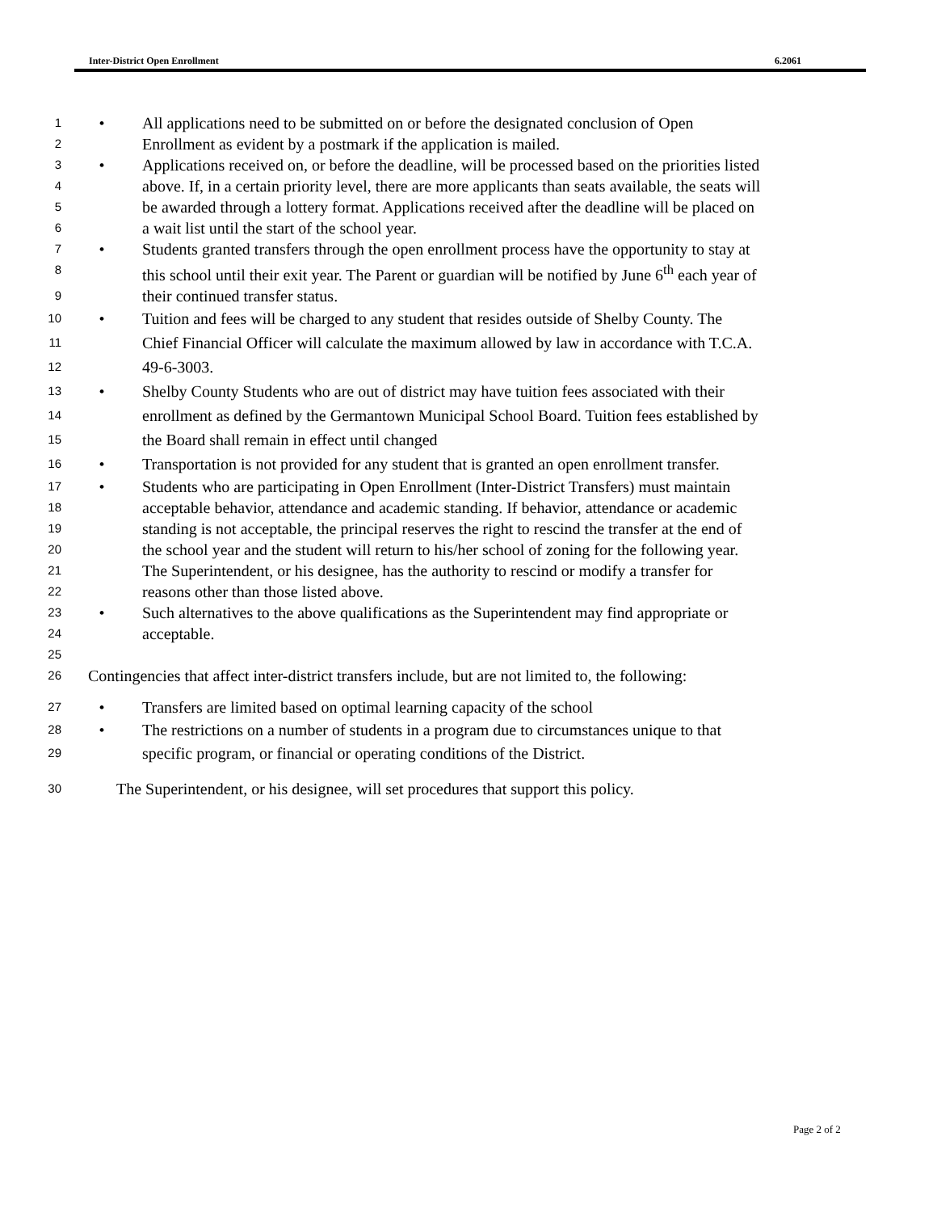Inter-District Open Enrollment 6.2061
1 • All applications need to be submitted on or before the designated conclusion of Open
2 Enrollment as evident by a postmark if the application is mailed.
3 • Applications received on, or before the deadline, will be processed based on the priorities listed
4 above. If, in a certain priority level, there are more applicants than seats available, the seats will
5 be awarded through a lottery format. Applications received after the deadline will be placed on
6 a wait list until the start of the school year.
7 • Students granted transfers through the open enrollment process have the opportunity to stay at
8 this school until their exit year. The Parent or guardian will be notified by June 6<sup>th</sup> each year of
9 their continued transfer status.
10 • Tuition and fees will be charged to any student that resides outside of Shelby County. The
11 Chief Financial Officer will calculate the maximum allowed by law in accordance with T.C.A.
12 49-6-3003.
13 • Shelby County Students who are out of district may have tuition fees associated with their
14 enrollment as defined by the Germantown Municipal School Board. Tuition fees established by
15 the Board shall remain in effect until changed
16 • Transportation is not provided for any student that is granted an open enrollment transfer.
17 • Students who are participating in Open Enrollment (Inter-District Transfers) must maintain
18 acceptable behavior, attendance and academic standing. If behavior, attendance or academic
19 standing is not acceptable, the principal reserves the right to rescind the transfer at the end of
20 the school year and the student will return to his/her school of zoning for the following year.
21 The Superintendent, or his designee, has the authority to rescind or modify a transfer for
22 reasons other than those listed above.
23 • Such alternatives to the above qualifications as the Superintendent may find appropriate or
24 acceptable.
25
26 Contingencies that affect inter-district transfers include, but are not limited to, the following:
27 • Transfers are limited based on optimal learning capacity of the school
28 • The restrictions on a number of students in a program due to circumstances unique to that
29 specific program, or financial or operating conditions of the District.
30 The Superintendent, or his designee, will set procedures that support this policy.
Page 2 of 2